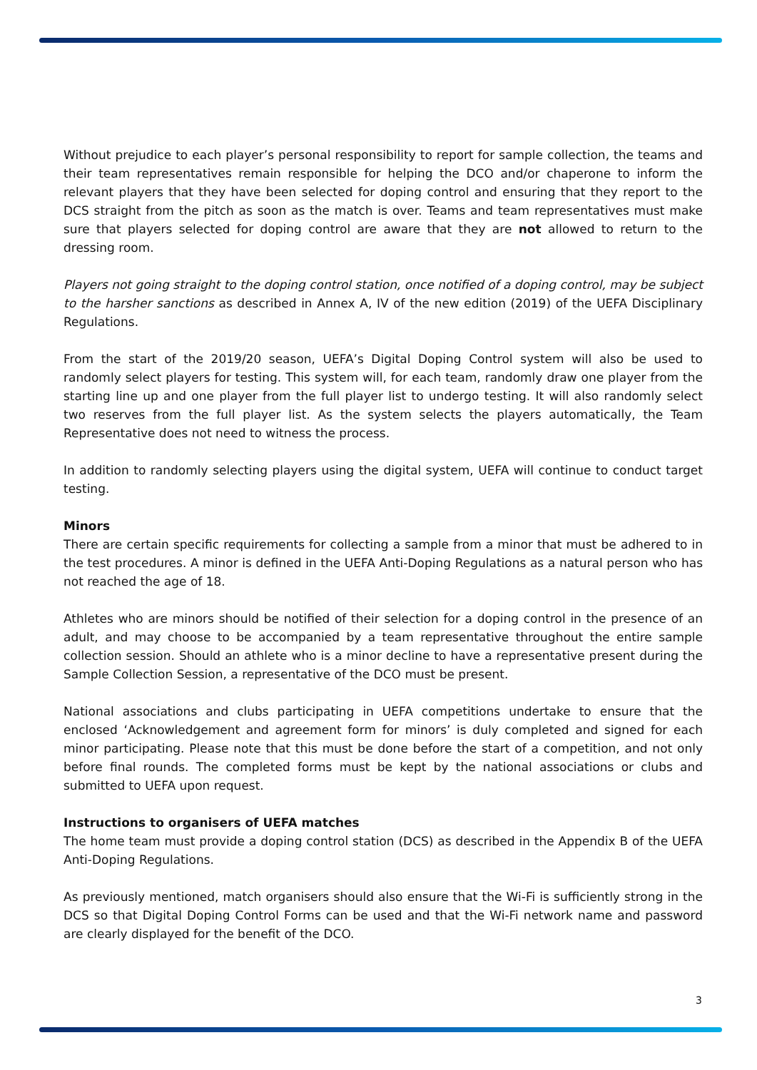Without prejudice to each player’s personal responsibility to report for sample collection, the teams and their team representatives remain responsible for helping the DCO and/or chaperone to inform the relevant players that they have been selected for doping control and ensuring that they report to the DCS straight from the pitch as soon as the match is over. Teams and team representatives must make sure that players selected for doping control are aware that they are not allowed to return to the dressing room.
Players not going straight to the doping control station, once notified of a doping control, may be subject to the harsher sanctions as described in Annex A, IV of the new edition (2019) of the UEFA Disciplinary Regulations.
From the start of the 2019/20 season, UEFA’s Digital Doping Control system will also be used to randomly select players for testing. This system will, for each team, randomly draw one player from the starting line up and one player from the full player list to undergo testing. It will also randomly select two reserves from the full player list. As the system selects the players automatically, the Team Representative does not need to witness the process.
In addition to randomly selecting players using the digital system, UEFA will continue to conduct target testing.
Minors
There are certain specific requirements for collecting a sample from a minor that must be adhered to in the test procedures. A minor is defined in the UEFA Anti-Doping Regulations as a natural person who has not reached the age of 18.
Athletes who are minors should be notified of their selection for a doping control in the presence of an adult, and may choose to be accompanied by a team representative throughout the entire sample collection session. Should an athlete who is a minor decline to have a representative present during the Sample Collection Session, a representative of the DCO must be present.
National associations and clubs participating in UEFA competitions undertake to ensure that the enclosed ‘Acknowledgement and agreement form for minors’ is duly completed and signed for each minor participating. Please note that this must be done before the start of a competition, and not only before final rounds. The completed forms must be kept by the national associations or clubs and submitted to UEFA upon request.
Instructions to organisers of UEFA matches
The home team must provide a doping control station (DCS) as described in the Appendix B of the UEFA Anti-Doping Regulations.
As previously mentioned, match organisers should also ensure that the Wi-Fi is sufficiently strong in the DCS so that Digital Doping Control Forms can be used and that the Wi-Fi network name and password are clearly displayed for the benefit of the DCO.
3